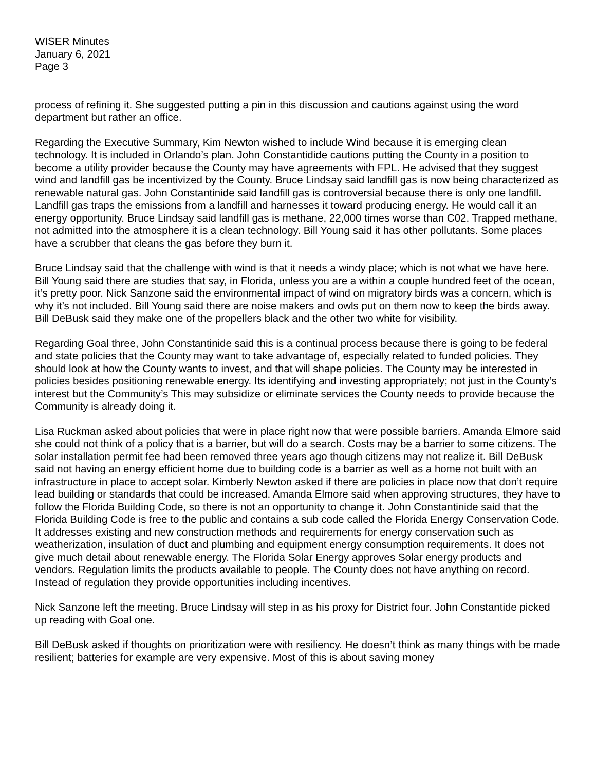WISER Minutes
January 6, 2021
Page 3
process of refining it. She suggested putting a pin in this discussion and cautions against using the word department but rather an office.
Regarding the Executive Summary, Kim Newton wished to include Wind because it is emerging clean technology. It is included in Orlando’s plan. John Constantidide cautions putting the County in a position to become a utility provider because the County may have agreements with FPL. He advised that they suggest wind and landfill gas be incentivized by the County. Bruce Lindsay said landfill gas is now being characterized as renewable natural gas. John Constantinide said landfill gas is controversial because there is only one landfill. Landfill gas traps the emissions from a landfill and harnesses it toward producing energy. He would call it an energy opportunity. Bruce Lindsay said landfill gas is methane, 22,000 times worse than C02. Trapped methane, not admitted into the atmosphere it is a clean technology. Bill Young said it has other pollutants. Some places have a scrubber that cleans the gas before they burn it.
Bruce Lindsay said that the challenge with wind is that it needs a windy place; which is not what we have here. Bill Young said there are studies that say, in Florida, unless you are a within a couple hundred feet of the ocean, it’s pretty poor. Nick Sanzone said the environmental impact of wind on migratory birds was a concern, which is why it’s not included. Bill Young said there are noise makers and owls put on them now to keep the birds away. Bill DeBusk said they make one of the propellers black and the other two white for visibility.
Regarding Goal three, John Constantinide said this is a continual process because there is going to be federal and state policies that the County may want to take advantage of, especially related to funded policies. They should look at how the County wants to invest, and that will shape policies. The County may be interested in policies besides positioning renewable energy. Its identifying and investing appropriately; not just in the County’s interest but the Community’s This may subsidize or eliminate services the County needs to provide because the Community is already doing it.
Lisa Ruckman asked about policies that were in place right now that were possible barriers. Amanda Elmore said she could not think of a policy that is a barrier, but will do a search. Costs may be a barrier to some citizens. The solar installation permit fee had been removed three years ago though citizens may not realize it. Bill DeBusk said not having an energy efficient home due to building code is a barrier as well as a home not built with an infrastructure in place to accept solar. Kimberly Newton asked if there are policies in place now that don’t require lead building or standards that could be increased. Amanda Elmore said when approving structures, they have to follow the Florida Building Code, so there is not an opportunity to change it. John Constantinide said that the Florida Building Code is free to the public and contains a sub code called the Florida Energy Conservation Code. It addresses existing and new construction methods and requirements for energy conservation such as weatherization, insulation of duct and plumbing and equipment energy consumption requirements. It does not give much detail about renewable energy. The Florida Solar Energy approves Solar energy products and vendors. Regulation limits the products available to people. The County does not have anything on record. Instead of regulation they provide opportunities including incentives.
Nick Sanzone left the meeting. Bruce Lindsay will step in as his proxy for District four. John Constantide picked up reading with Goal one.
Bill DeBusk asked if thoughts on prioritization were with resiliency. He doesn’t think as many things with be made resilient; batteries for example are very expensive. Most of this is about saving money